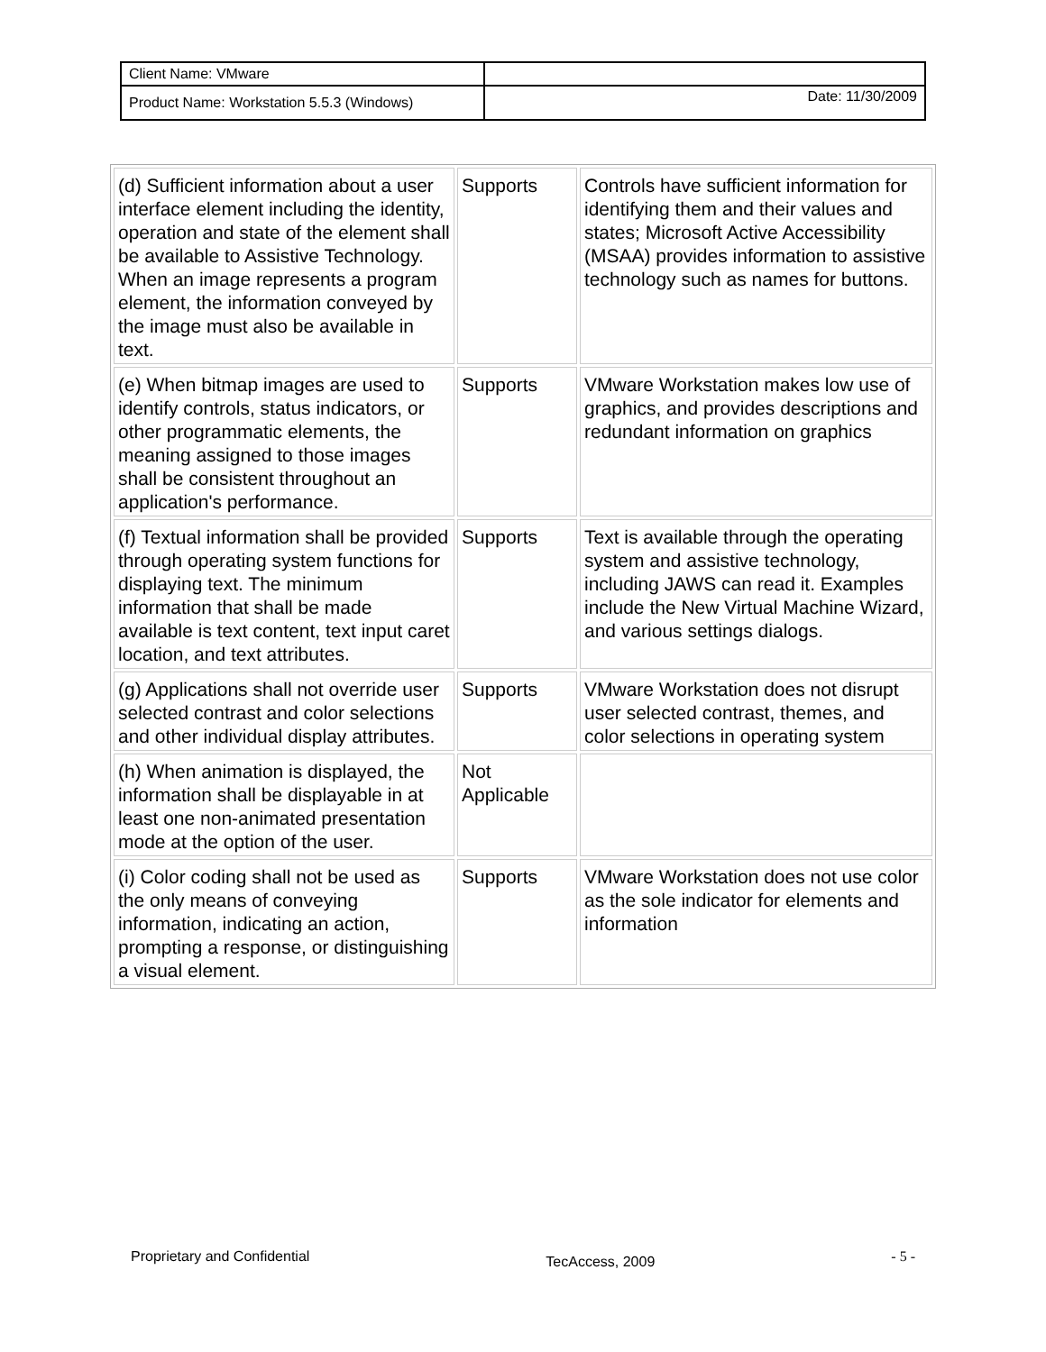| Client Name: VMware | |
| Product Name: Workstation 5.5.3 (Windows) | Date: 11/30/2009 |
| (d) Sufficient information about a user interface element including the identity, operation and state of the element shall be available to Assistive Technology. When an image represents a program element, the information conveyed by the image must also be available in text. | Supports | Controls have sufficient information for identifying them and their values and states; Microsoft Active Accessibility (MSAA) provides information to assistive technology such as names for buttons. |
| (e) When bitmap images are used to identify controls, status indicators, or other programmatic elements, the meaning assigned to those images shall be consistent throughout an application's performance. | Supports | VMware Workstation makes low use of graphics, and provides descriptions and redundant information on graphics |
| (f) Textual information shall be provided through operating system functions for displaying text. The minimum information that shall be made available is text content, text input caret location, and text attributes. | Supports | Text is available through the operating system and assistive technology, including JAWS can read it. Examples include the New Virtual Machine Wizard, and various settings dialogs. |
| (g) Applications shall not override user selected contrast and color selections and other individual display attributes. | Supports | VMware Workstation does not disrupt user selected contrast, themes, and color selections in operating system |
| (h) When animation is displayed, the information shall be displayable in at least one non-animated presentation mode at the option of the user. | Not Applicable | |
| (i) Color coding shall not be used as the only means of conveying information, indicating an action, prompting a response, or distinguishing a visual element. | Supports | VMware Workstation does not use color as the sole indicator for elements and information |
Proprietary and Confidential TecAccess, 2009 - 5 -